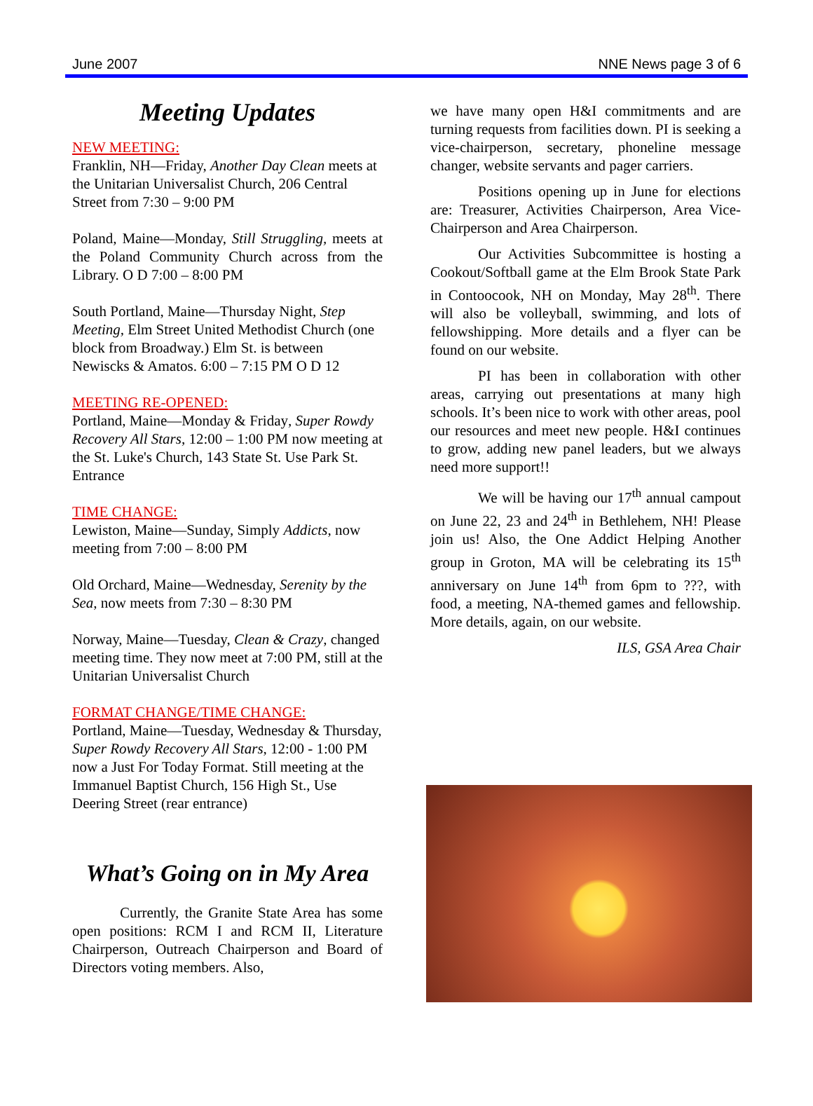June 2007 NNE News page 3 of 6
Meeting Updates
NEW MEETING:
Franklin, NH—Friday, Another Day Clean meets at the Unitarian Universalist Church, 206 Central Street from 7:30 – 9:00 PM
Poland, Maine—Monday, Still Struggling, meets at the Poland Community Church across from the Library. O D 7:00 – 8:00 PM
South Portland, Maine—Thursday Night, Step Meeting, Elm Street United Methodist Church (one block from Broadway.) Elm St. is between Newiscks & Amatos. 6:00 – 7:15 PM O D 12
MEETING RE-OPENED:
Portland, Maine—Monday & Friday, Super Rowdy Recovery All Stars, 12:00 – 1:00 PM now meeting at the St. Luke's Church, 143 State St. Use Park St. Entrance
TIME CHANGE:
Lewiston, Maine—Sunday, Simply Addicts, now meeting from 7:00 – 8:00 PM
Old Orchard, Maine—Wednesday, Serenity by the Sea, now meets from 7:30 – 8:30 PM
Norway, Maine—Tuesday, Clean & Crazy, changed meeting time. They now meet at 7:00 PM, still at the Unitarian Universalist Church
FORMAT CHANGE/TIME CHANGE:
Portland, Maine—Tuesday, Wednesday & Thursday, Super Rowdy Recovery All Stars, 12:00 - 1:00 PM now a Just For Today Format. Still meeting at the Immanuel Baptist Church, 156 High St., Use Deering Street (rear entrance)
What’s Going on in My Area
Currently, the Granite State Area has some open positions: RCM I and RCM II, Literature Chairperson, Outreach Chairperson and Board of Directors voting members. Also,
we have many open H&I commitments and are turning requests from facilities down. PI is seeking a vice-chairperson, secretary, phoneline message changer, website servants and pager carriers.
Positions opening up in June for elections are: Treasurer, Activities Chairperson, Area Vice-Chairperson and Area Chairperson.
Our Activities Subcommittee is hosting a Cookout/Softball game at the Elm Brook State Park in Contoocook, NH on Monday, May 28<sup>th</sup>. There will also be volleyball, swimming, and lots of fellowshipping. More details and a flyer can be found on our website.
PI has been in collaboration with other areas, carrying out presentations at many high schools. It’s been nice to work with other areas, pool our resources and meet new people. H&I continues to grow, adding new panel leaders, but we always need more support!!
We will be having our 17<sup>th</sup> annual campout on June 22, 23 and 24<sup>th</sup> in Bethlehem, NH! Please join us! Also, the One Addict Helping Another group in Groton, MA will be celebrating its 15<sup>th</sup> anniversary on June 14<sup>th</sup> from 6pm to ???, with food, a meeting, NA-themed games and fellowship. More details, again, on our website.
ILS, GSA Area Chair